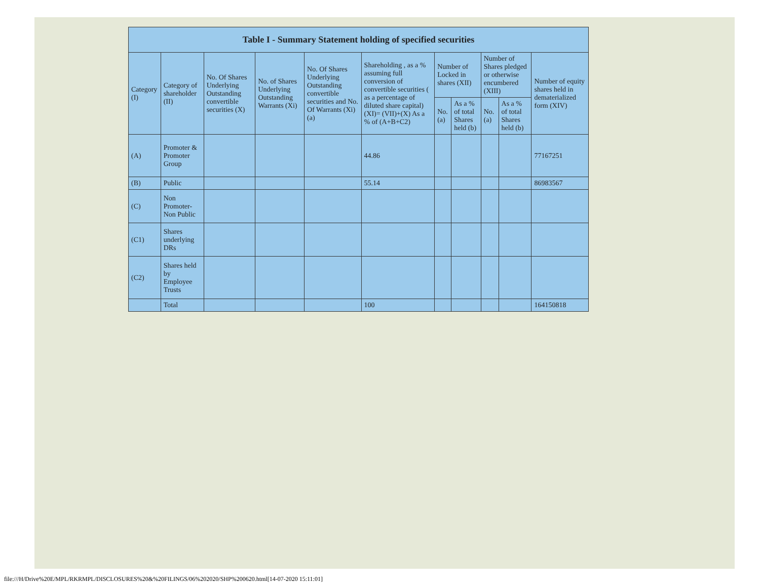| Table I - Summary Statement holding of specified securities | | | | | | | | | | |
| --- | --- | --- | --- | --- | --- | --- | --- | --- | --- | --- |
| Category (I) | Category of shareholder (II) | No. Of Shares Underlying Outstanding convertible securities (X) | No. of Shares Underlying Outstanding Warrants (Xi) | No. Of Shares Underlying Outstanding convertible securities and No. Of Warrants (Xi) (a) | Shareholding , as a % assuming full conversion of convertible securities ( as a percentage of diluted share capital) (XI)= (VII)+(X) As a % of (A+B+C2) | Number of Locked in shares (XII) | | Number of Shares pledged or otherwise encumbered (XIII) | | Number of equity shares held in dematerialized form (XIV) |
| | | | | | | No. (a) | As a % of total Shares held (b) | No. (a) | As a % of total Shares held (b) | |
| (A) | Promoter & Promoter Group | | | | 44.86 | | | | | 77167251 |
| (B) | Public | | | | 55.14 | | | | | 86983567 |
| (C) | Non Promoter- Non Public | | | | | | | | | |
| (C1) | Shares underlying DRs | | | | | | | | | |
| (C2) | Shares held by Employee Trusts | | | | | | | | | |
| | Total | | | | 100 | | | | | 164150818 |
file:///H/Drive%20E/MPL/RKRMPL/DISCLOSURES%20&%20FILINGS/06%202020/SHP%200620.html[14-07-2020 15:11:01]